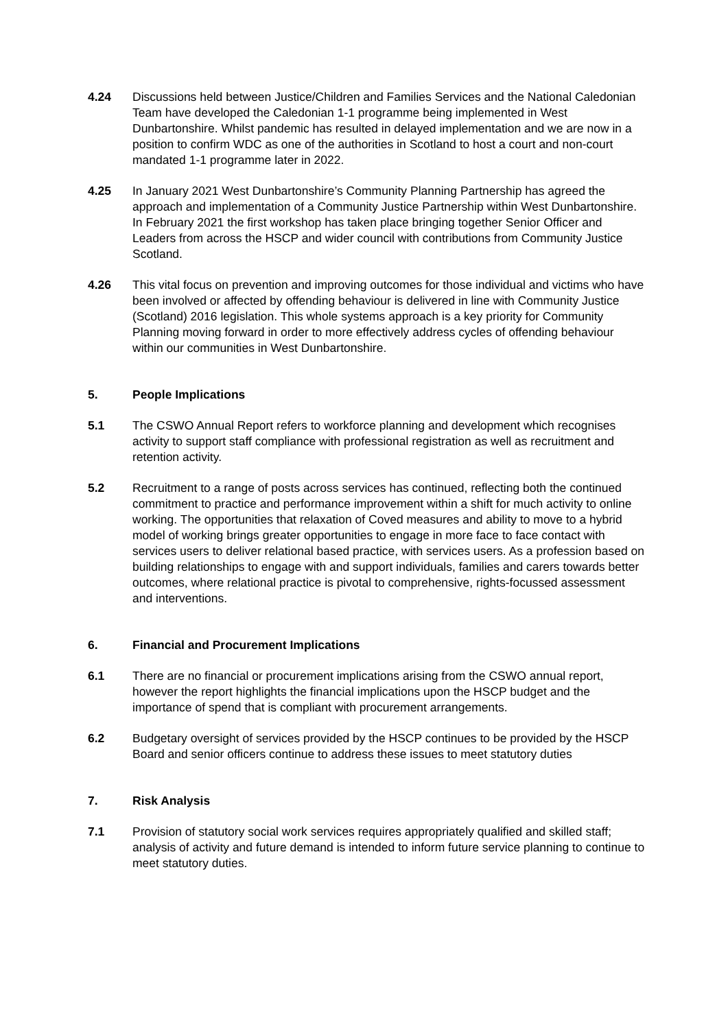4.24 Discussions held between Justice/Children and Families Services and the National Caledonian Team have developed the Caledonian 1-1 programme being implemented in West Dunbartonshire. Whilst pandemic has resulted in delayed implementation and we are now in a position to confirm WDC as one of the authorities in Scotland to host a court and non-court mandated 1-1 programme later in 2022.
4.25 In January 2021 West Dunbartonshire’s Community Planning Partnership has agreed the approach and implementation of a Community Justice Partnership within West Dunbartonshire. In February 2021 the first workshop has taken place bringing together Senior Officer and Leaders from across the HSCP and wider council with contributions from Community Justice Scotland.
4.26 This vital focus on prevention and improving outcomes for those individual and victims who have been involved or affected by offending behaviour is delivered in line with Community Justice (Scotland) 2016 legislation. This whole systems approach is a key priority for Community Planning moving forward in order to more effectively address cycles of offending behaviour within our communities in West Dunbartonshire.
5. People Implications
5.1 The CSWO Annual Report refers to workforce planning and development which recognises activity to support staff compliance with professional registration as well as recruitment and retention activity.
5.2 Recruitment to a range of posts across services has continued, reflecting both the continued commitment to practice and performance improvement within a shift for much activity to online working. The opportunities that relaxation of Coved measures and ability to move to a hybrid model of working brings greater opportunities to engage in more face to face contact with services users to deliver relational based practice, with services users. As a profession based on building relationships to engage with and support individuals, families and carers towards better outcomes, where relational practice is pivotal to comprehensive, rights-focussed assessment and interventions.
6. Financial and Procurement Implications
6.1 There are no financial or procurement implications arising from the CSWO annual report, however the report highlights the financial implications upon the HSCP budget and the importance of spend that is compliant with procurement arrangements.
6.2 Budgetary oversight of services provided by the HSCP continues to be provided by the HSCP Board and senior officers continue to address these issues to meet statutory duties
7. Risk Analysis
7.1 Provision of statutory social work services requires appropriately qualified and skilled staff; analysis of activity and future demand is intended to inform future service planning to continue to meet statutory duties.